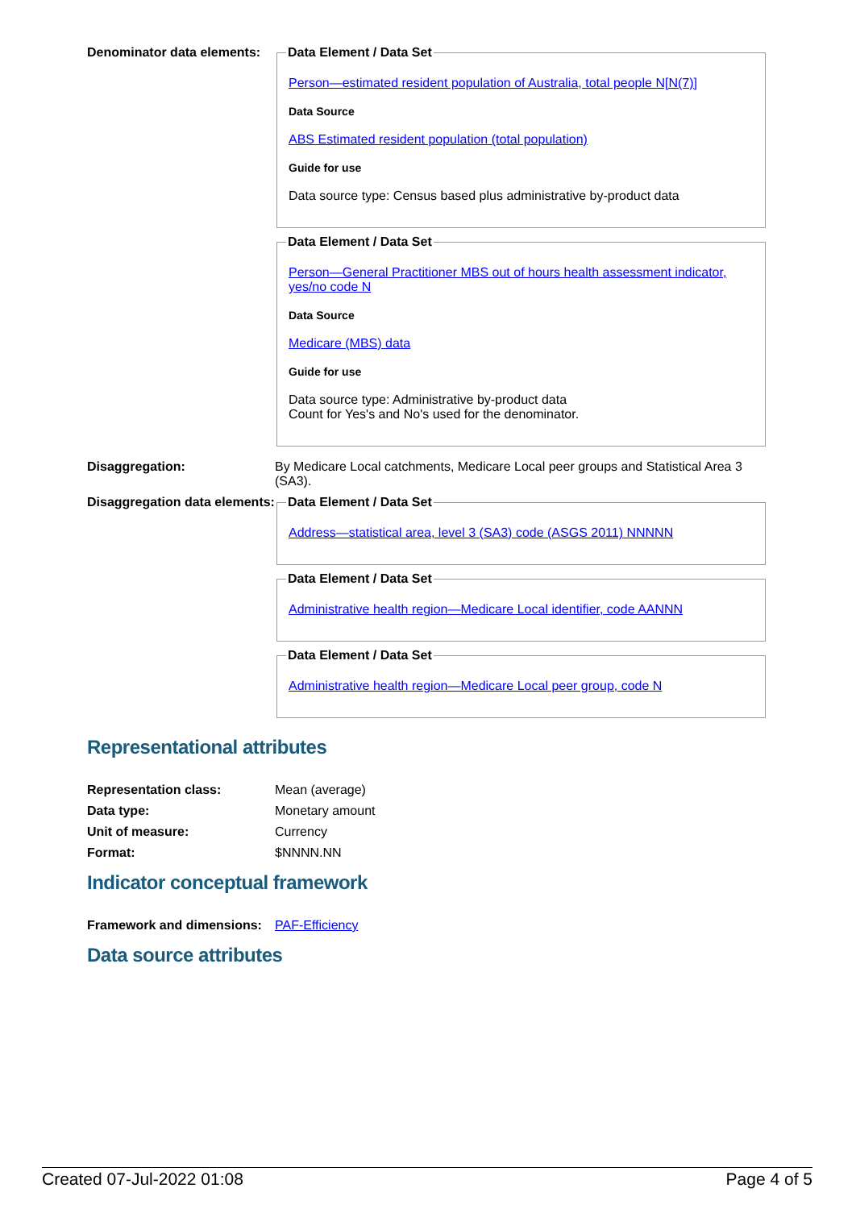Denominator data elements:
Data Element / Data Set
Person—estimated resident population of Australia, total people N[N(7)]
Data Source
ABS Estimated resident population (total population)
Guide for use
Data source type: Census based plus administrative by-product data
Data Element / Data Set
Person—General Practitioner MBS out of hours health assessment indicator, yes/no code N
Data Source
Medicare (MBS) data
Guide for use
Data source type: Administrative by-product data
Count for Yes's and No's used for the denominator.
Disaggregation: By Medicare Local catchments, Medicare Local peer groups and Statistical Area 3 (SA3).
Disaggregation data elements:
Data Element / Data Set
Address—statistical area, level 3 (SA3) code (ASGS 2011) NNNNN
Data Element / Data Set
Administrative health region—Medicare Local identifier, code AANNN
Data Element / Data Set
Administrative health region—Medicare Local peer group, code N
Representational attributes
Representation class: Mean (average)
Data type: Monetary amount
Unit of measure: Currency
Format: $NNNN.NN
Indicator conceptual framework
Framework and dimensions:
PAF-Efficiency
Data source attributes
Created 07-Jul-2022 01:08 Page 4 of 5